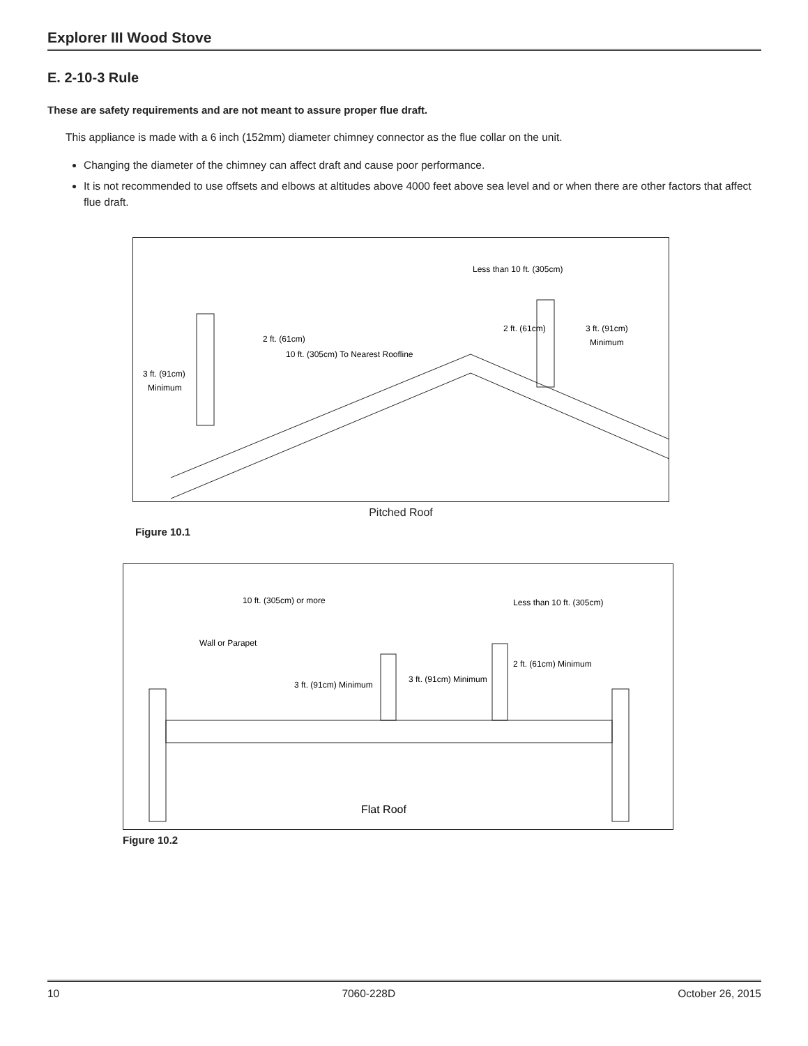Explorer III Wood Stove
E. 2-10-3 Rule
These are safety requirements and are not meant to assure proper flue draft.
This appliance is made with a 6 inch (152mm) diameter chimney connector as the flue collar on the unit.
Changing the diameter of the chimney can affect draft and cause poor performance.
It is not recommended to use offsets and elbows at altitudes above 4000 feet above sea level and or when there are other factors that affect flue draft.
2 ft. (61cm)
10 ft. (305cm) To Nearest Roofline
3 ft. (91cm)
Minimum
Less than 10 ft. (305cm)
2 ft. (61cm)
3 ft. (91cm)
Minimum
Pitched Roof
Figure 10.1
10 ft. (305cm) or more
Less than 10 ft. (305cm)
Wall or Parapet
3 ft. (91cm) Minimum
3 ft. (91cm) Minimum
2 ft. (61cm) Minimum
Flat Roof
Figure 10.2
10 7060-228D October 26, 2015